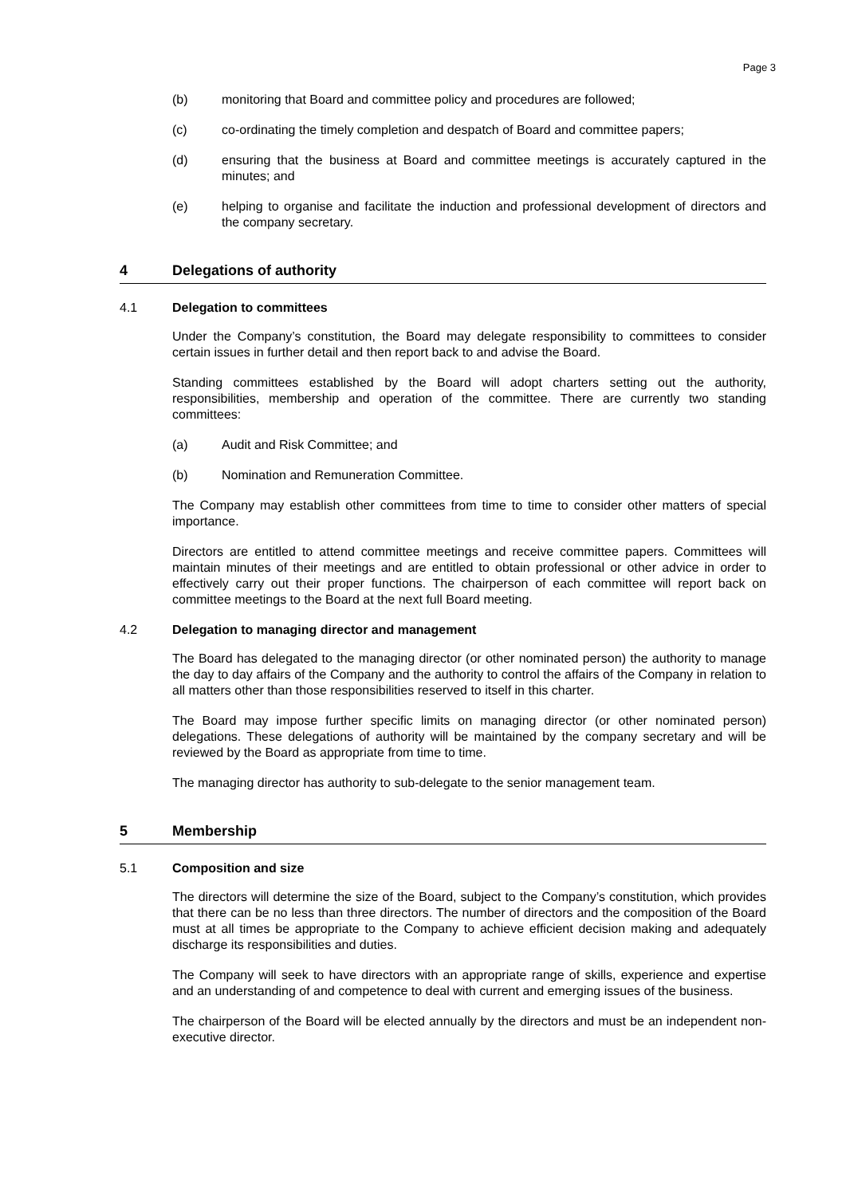Page 3
(b) monitoring that Board and committee policy and procedures are followed;
(c) co-ordinating the timely completion and despatch of Board and committee papers;
(d) ensuring that the business at Board and committee meetings is accurately captured in the minutes; and
(e) helping to organise and facilitate the induction and professional development of directors and the company secretary.
4 Delegations of authority
4.1 Delegation to committees
Under the Company’s constitution, the Board may delegate responsibility to committees to consider certain issues in further detail and then report back to and advise the Board.
Standing committees established by the Board will adopt charters setting out the authority, responsibilities, membership and operation of the committee. There are currently two standing committees:
(a) Audit and Risk Committee; and
(b) Nomination and Remuneration Committee.
The Company may establish other committees from time to time to consider other matters of special importance.
Directors are entitled to attend committee meetings and receive committee papers. Committees will maintain minutes of their meetings and are entitled to obtain professional or other advice in order to effectively carry out their proper functions. The chairperson of each committee will report back on committee meetings to the Board at the next full Board meeting.
4.2 Delegation to managing director and management
The Board has delegated to the managing director (or other nominated person) the authority to manage the day to day affairs of the Company and the authority to control the affairs of the Company in relation to all matters other than those responsibilities reserved to itself in this charter.
The Board may impose further specific limits on managing director (or other nominated person) delegations. These delegations of authority will be maintained by the company secretary and will be reviewed by the Board as appropriate from time to time.
The managing director has authority to sub-delegate to the senior management team.
5 Membership
5.1 Composition and size
The directors will determine the size of the Board, subject to the Company’s constitution, which provides that there can be no less than three directors. The number of directors and the composition of the Board must at all times be appropriate to the Company to achieve efficient decision making and adequately discharge its responsibilities and duties.
The Company will seek to have directors with an appropriate range of skills, experience and expertise and an understanding of and competence to deal with current and emerging issues of the business.
The chairperson of the Board will be elected annually by the directors and must be an independent non-executive director.